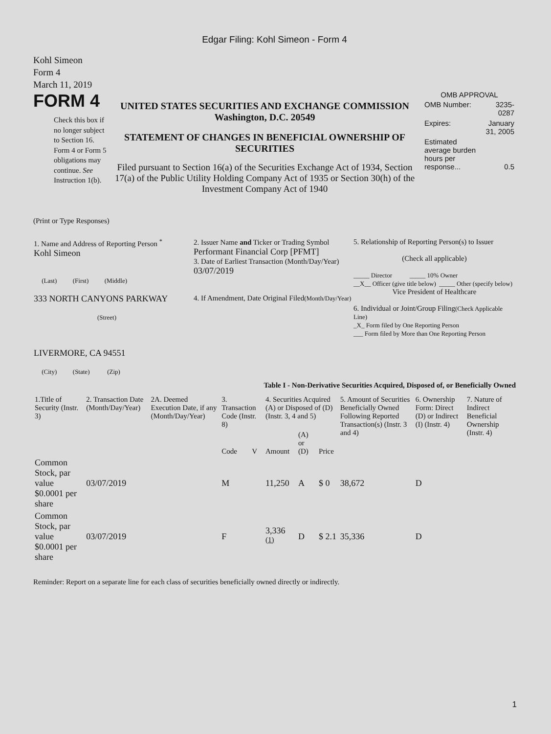Edgar Filing: Kohl Simeon - Form 4
Kohl Simeon
Form 4
March 11, 2019
FORM 4
Check this box if no longer subject to Section 16. Form 4 or Form 5 obligations may continue. See Instruction 1(b).
UNITED STATES SECURITIES AND EXCHANGE COMMISSION
Washington, D.C. 20549
STATEMENT OF CHANGES IN BENEFICIAL OWNERSHIP OF SECURITIES
Filed pursuant to Section 16(a) of the Securities Exchange Act of 1934, Section 17(a) of the Public Utility Holding Company Act of 1935 or Section 30(h) of the Investment Company Act of 1940
OMB APPROVAL
| OMB Number: | 3235-0287 |
| Expires: | January 31, 2005 |
| Estimated average burden hours per response... | 0.5 |
(Print or Type Responses)
| 1. Name and Address of Reporting Person <sup>*</sup> Kohl Simeon (Last) (First) (Middle) 333 NORTH CANYONS PARKWAY (Street) LIVERMORE, CA 94551 (City) (State) (Zip) | 2. Issuer Name and Ticker or Trading Symbol Performant Financial Corp [PFMT] 3. Date of Earliest Transaction (Month/Day/Year) 03/07/2019 4. If Amendment, Date Original Filed (Month/Day/Year) | 5. Relationship of Reporting Person(s) to Issuer (Check all applicable) _____ Director _____ 10% Owner __X__ Officer (give title below) _____ Other (specify below) Vice President of Healthcare 6. Individual or Joint/Group Filing (Check Applicable Line) _X_ Form filed by One Reporting Person ___ Form filed by More than One Reporting Person |
Table I - Non-Derivative Securities Acquired, Disposed of, or Beneficially Owned
| 1.Title of Security (Instr. 3) | 2. Transaction Date (Month/Day/Year) | 2A. Deemed Execution Date, if any (Month/Day/Year) | 3. Transaction Code (Instr. 8) | | 4. Securities Acquired (A) or Disposed of (D) (Instr. 3, 4 and 5) | | | 5. Amount of Securities Beneficially Owned Following Reported Transaction(s) (Instr. 3 and 4) | 6. Ownership Form: Direct (D) or Indirect (I) (Instr. 4) | 7. Nature of Indirect Beneficial Ownership (Instr. 4) |
| --- | --- | --- | --- | --- | --- | --- | --- | --- | --- | --- |
| | | | Code | V | Amount | (A) or (D) | Price | | | |
| Common Stock, par value $0.0001 per share | 03/07/2019 | | M | | 11,250 | A | $ 0 | 38,672 | D | |
| Common Stock, par value $0.0001 per share | 03/07/2019 | | F | | 3,336 <sup>(1)</sup> | D | $ 2.1 | 35,336 | D | |
Reminder: Report on a separate line for each class of securities beneficially owned directly or indirectly.
1